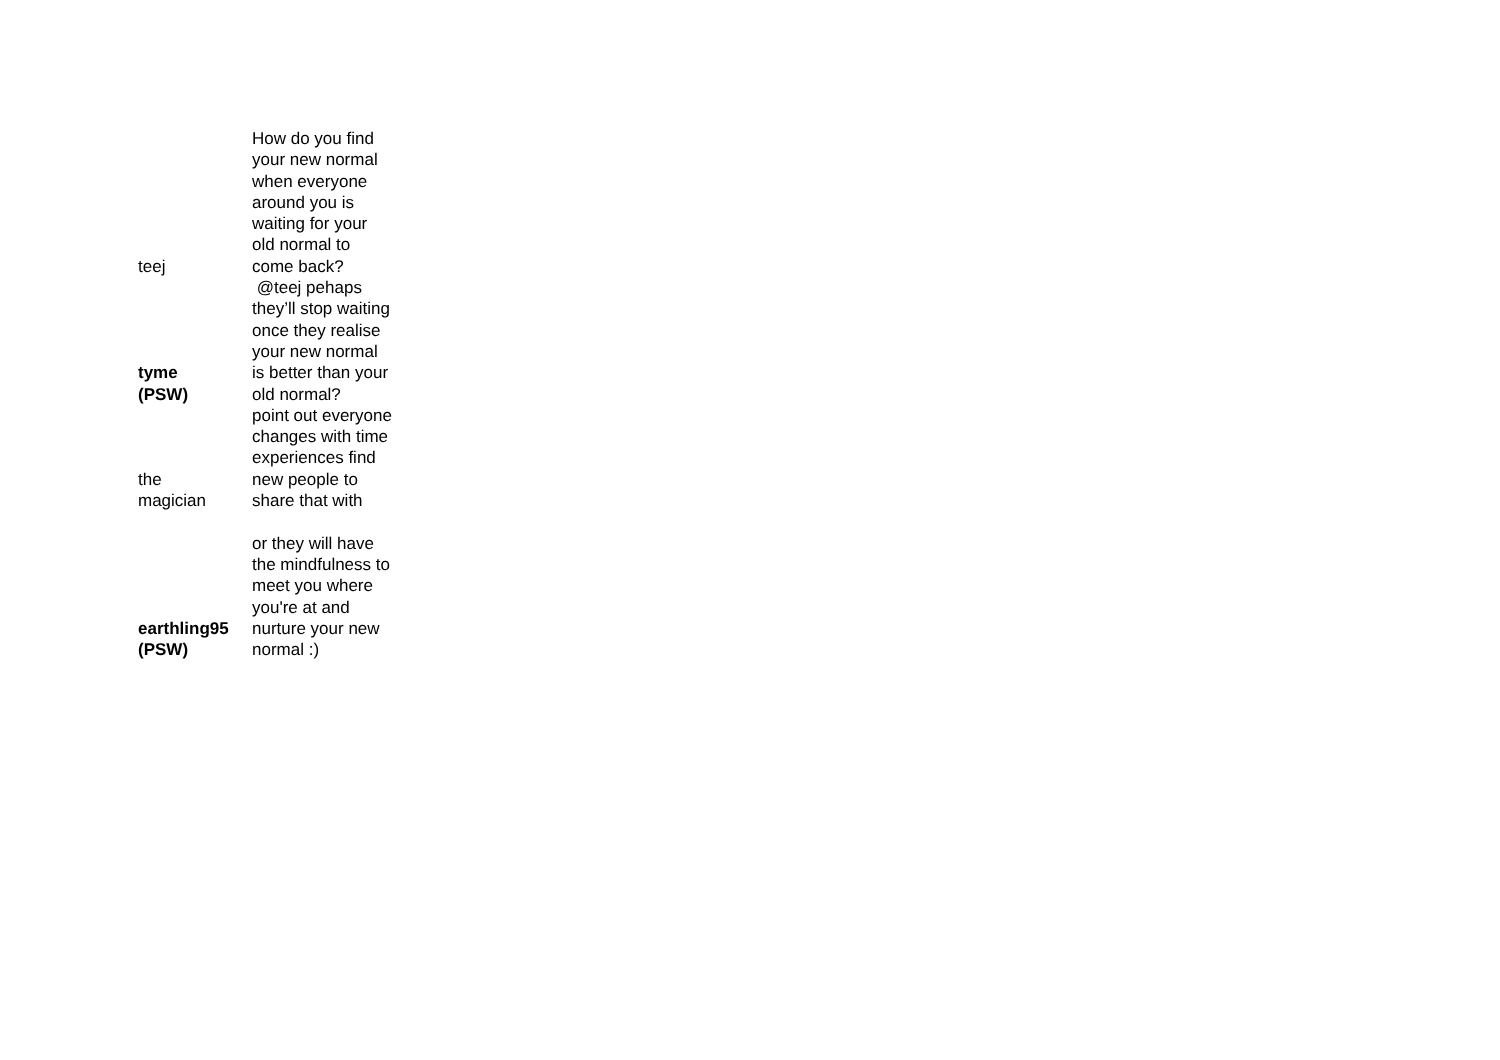| teej | How do you find your new normal when everyone around you is waiting for your old normal to come back? |
| tyme (PSW) | @teej pehaps they’ll stop waiting once they realise your new normal is better than your old normal? |
| the magician | point out everyone changes with time experiences find new people to share that with |
| earthling95 (PSW) | or they will have the mindfulness to meet you where you're at and nurture your new normal :) |